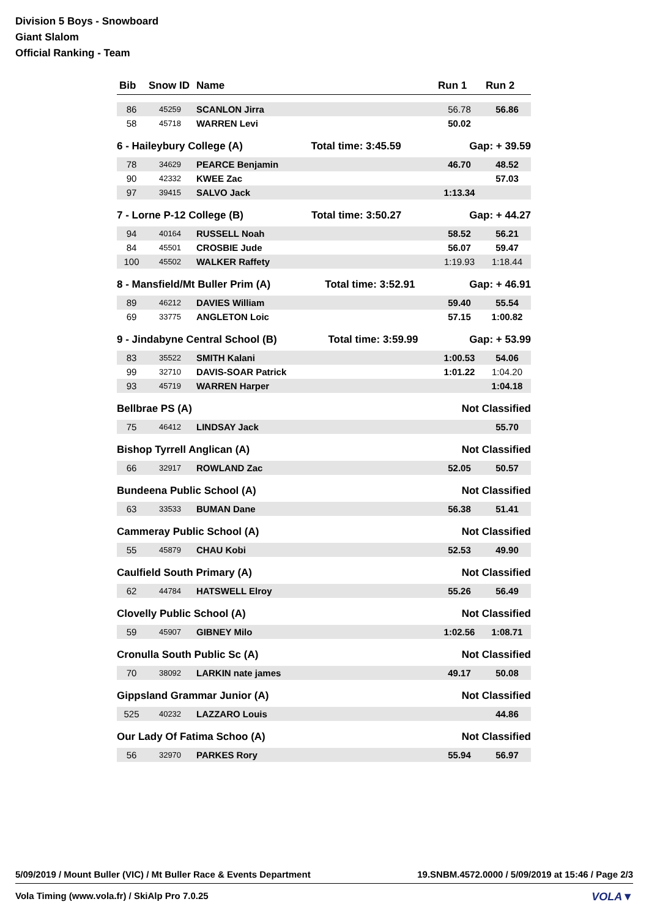Division 5 Boys - Snowboard
Giant Slalom
Official Ranking - Team
| Bib | Snow ID | Name | Run 1 | Run 2 |
| --- | --- | --- | --- | --- |
| 86 | 45259 | SCANLON Jirra | 56.78 | 56.86 |
| 58 | 45718 | WARREN Levi | 50.02 | |
6 - Haileybury College (A) Total time: 3:45.59 Gap: + 39.59
| 78 | 34629 | PEARCE Benjamin | 46.70 | 48.52 |
| 90 | 42332 | KWEE Zac | | 57.03 |
| 97 | 39415 | SALVO Jack | 1:13.34 | |
7 - Lorne P-12 College (B) Total time: 3:50.27 Gap: + 44.27
| 94 | 40164 | RUSSELL Noah | 58.52 | 56.21 |
| 84 | 45501 | CROSBIE Jude | 56.07 | 59.47 |
| 100 | 45502 | WALKER Raffety | 1:19.93 | 1:18.44 |
8 - Mansfield/Mt Buller Prim (A) Total time: 3:52.91 Gap: + 46.91
| 89 | 46212 | DAVIES William | 59.40 | 55.54 |
| 69 | 33775 | ANGLETON Loic | 57.15 | 1:00.82 |
9 - Jindabyne Central School (B) Total time: 3:59.99 Gap: + 53.99
| 83 | 35522 | SMITH Kalani | 1:00.53 | 54.06 |
| 99 | 32710 | DAVIS-SOAR Patrick | 1:01.22 | 1:04.20 |
| 93 | 45719 | WARREN Harper | | 1:04.18 |
Bellbrae PS (A) Not Classified
| 75 | 46412 | LINDSAY Jack | | 55.70 |
Bishop Tyrrell Anglican (A) Not Classified
| 66 | 32917 | ROWLAND Zac | 52.05 | 50.57 |
Bundeena Public School (A) Not Classified
| 63 | 33533 | BUMAN Dane | 56.38 | 51.41 |
Cammeray Public School (A) Not Classified
| 55 | 45879 | CHAU Kobi | 52.53 | 49.90 |
Caulfield South Primary (A) Not Classified
| 62 | 44784 | HATSWELL Elroy | 55.26 | 56.49 |
Clovelly Public School (A) Not Classified
| 59 | 45907 | GIBNEY Milo | 1:02.56 | 1:08.71 |
Cronulla South Public Sc (A) Not Classified
| 70 | 38092 | LARKIN nate james | 49.17 | 50.08 |
Gippsland Grammar Junior (A) Not Classified
| 525 | 40232 | LAZZARO Louis | | 44.86 |
Our Lady Of Fatima Schoo (A) Not Classified
| 56 | 32970 | PARKES Rory | 55.94 | 56.97 |
5/09/2019 / Mount Buller (VIC) / Mt Buller Race & Events Department 19.SNBM.4572.0000 / 5/09/2019 at 15:46 / Page 2/3
Vola Timing (www.vola.fr) / SkiAlp Pro 7.0.25 VOLA▼